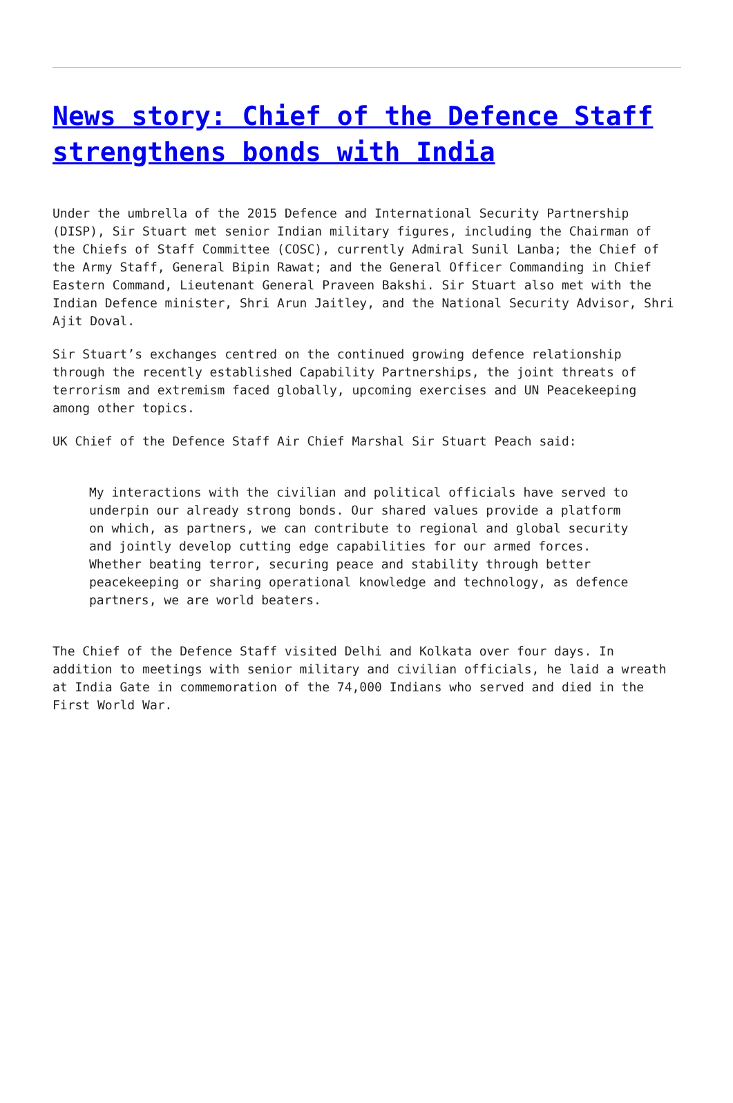News story: Chief of the Defence Staff strengthens bonds with India
Under the umbrella of the 2015 Defence and International Security Partnership (DISP), Sir Stuart met senior Indian military figures, including the Chairman of the Chiefs of Staff Committee (COSC), currently Admiral Sunil Lanba; the Chief of the Army Staff, General Bipin Rawat; and the General Officer Commanding in Chief Eastern Command, Lieutenant General Praveen Bakshi. Sir Stuart also met with the Indian Defence minister, Shri Arun Jaitley, and the National Security Advisor, Shri Ajit Doval.
Sir Stuart’s exchanges centred on the continued growing defence relationship through the recently established Capability Partnerships, the joint threats of terrorism and extremism faced globally, upcoming exercises and UN Peacekeeping among other topics.
UK Chief of the Defence Staff Air Chief Marshal Sir Stuart Peach said:
My interactions with the civilian and political officials have served to underpin our already strong bonds. Our shared values provide a platform on which, as partners, we can contribute to regional and global security and jointly develop cutting edge capabilities for our armed forces. Whether beating terror, securing peace and stability through better peacekeeping or sharing operational knowledge and technology, as defence partners, we are world beaters.
The Chief of the Defence Staff visited Delhi and Kolkata over four days. In addition to meetings with senior military and civilian officials, he laid a wreath at India Gate in commemoration of the 74,000 Indians who served and died in the First World War.